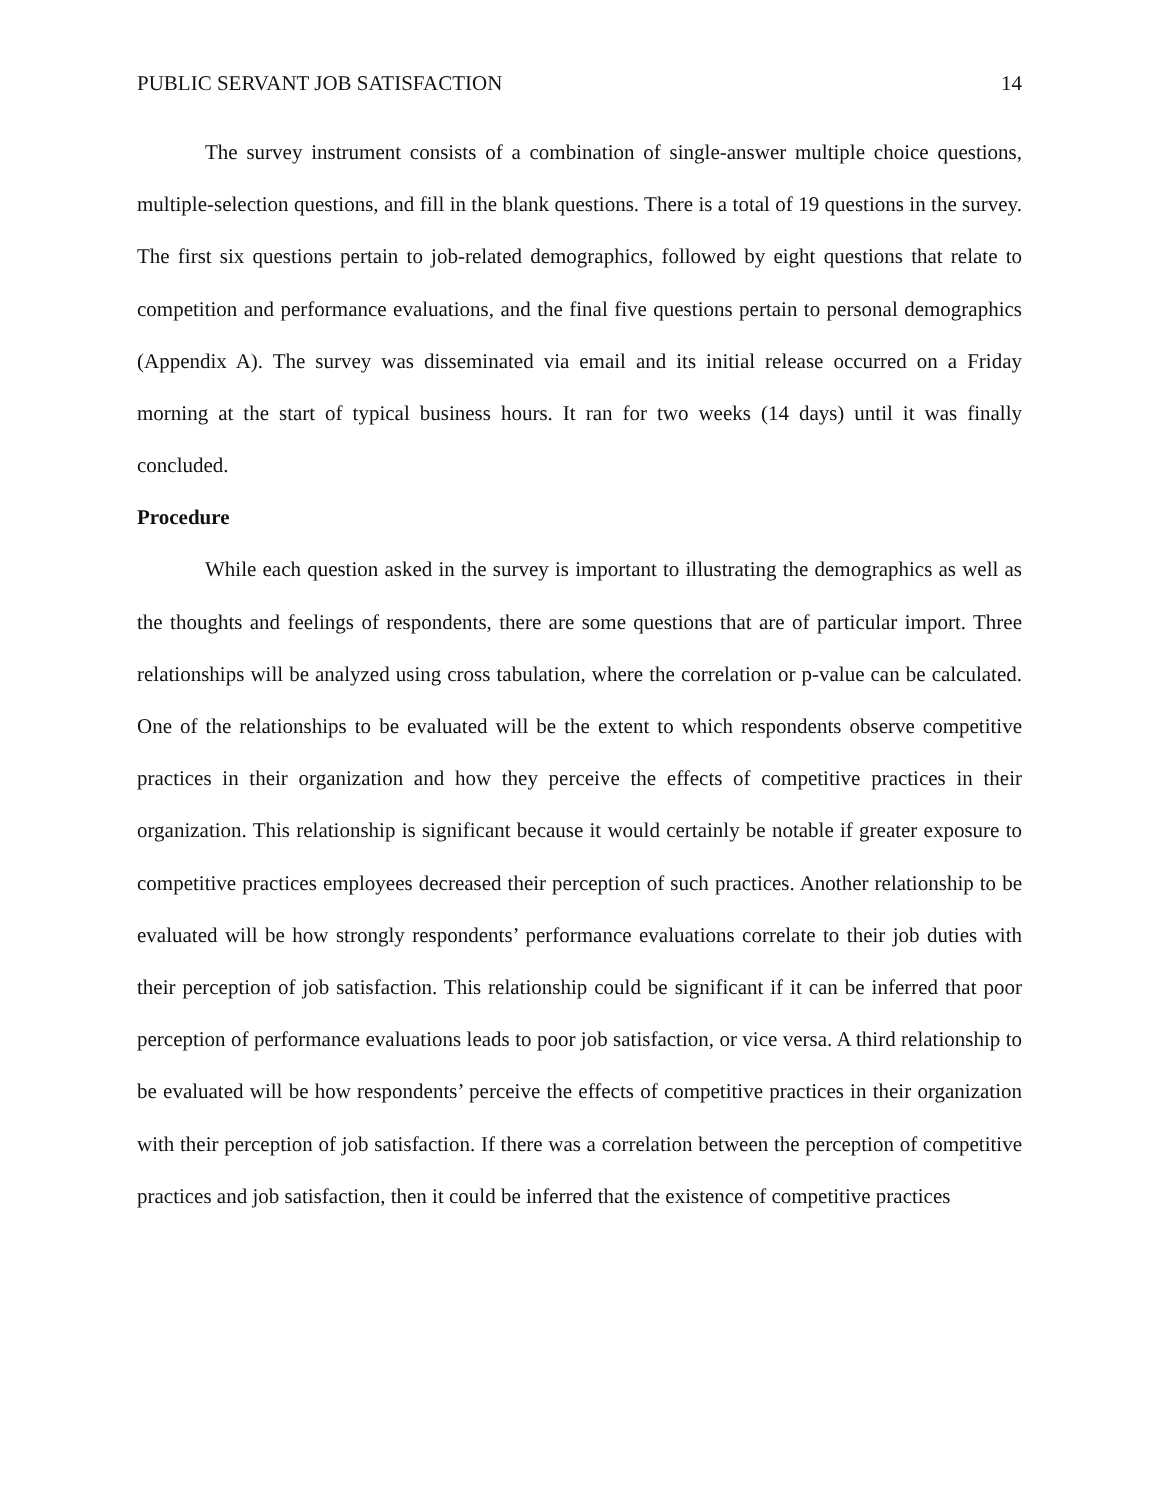PUBLIC SERVANT JOB SATISFACTION 14
The survey instrument consists of a combination of single-answer multiple choice questions, multiple-selection questions, and fill in the blank questions. There is a total of 19 questions in the survey. The first six questions pertain to job-related demographics, followed by eight questions that relate to competition and performance evaluations, and the final five questions pertain to personal demographics (Appendix A). The survey was disseminated via email and its initial release occurred on a Friday morning at the start of typical business hours. It ran for two weeks (14 days) until it was finally concluded.
Procedure
While each question asked in the survey is important to illustrating the demographics as well as the thoughts and feelings of respondents, there are some questions that are of particular import. Three relationships will be analyzed using cross tabulation, where the correlation or p-value can be calculated. One of the relationships to be evaluated will be the extent to which respondents observe competitive practices in their organization and how they perceive the effects of competitive practices in their organization. This relationship is significant because it would certainly be notable if greater exposure to competitive practices employees decreased their perception of such practices. Another relationship to be evaluated will be how strongly respondents’ performance evaluations correlate to their job duties with their perception of job satisfaction. This relationship could be significant if it can be inferred that poor perception of performance evaluations leads to poor job satisfaction, or vice versa. A third relationship to be evaluated will be how respondents’ perceive the effects of competitive practices in their organization with their perception of job satisfaction. If there was a correlation between the perception of competitive practices and job satisfaction, then it could be inferred that the existence of competitive practices